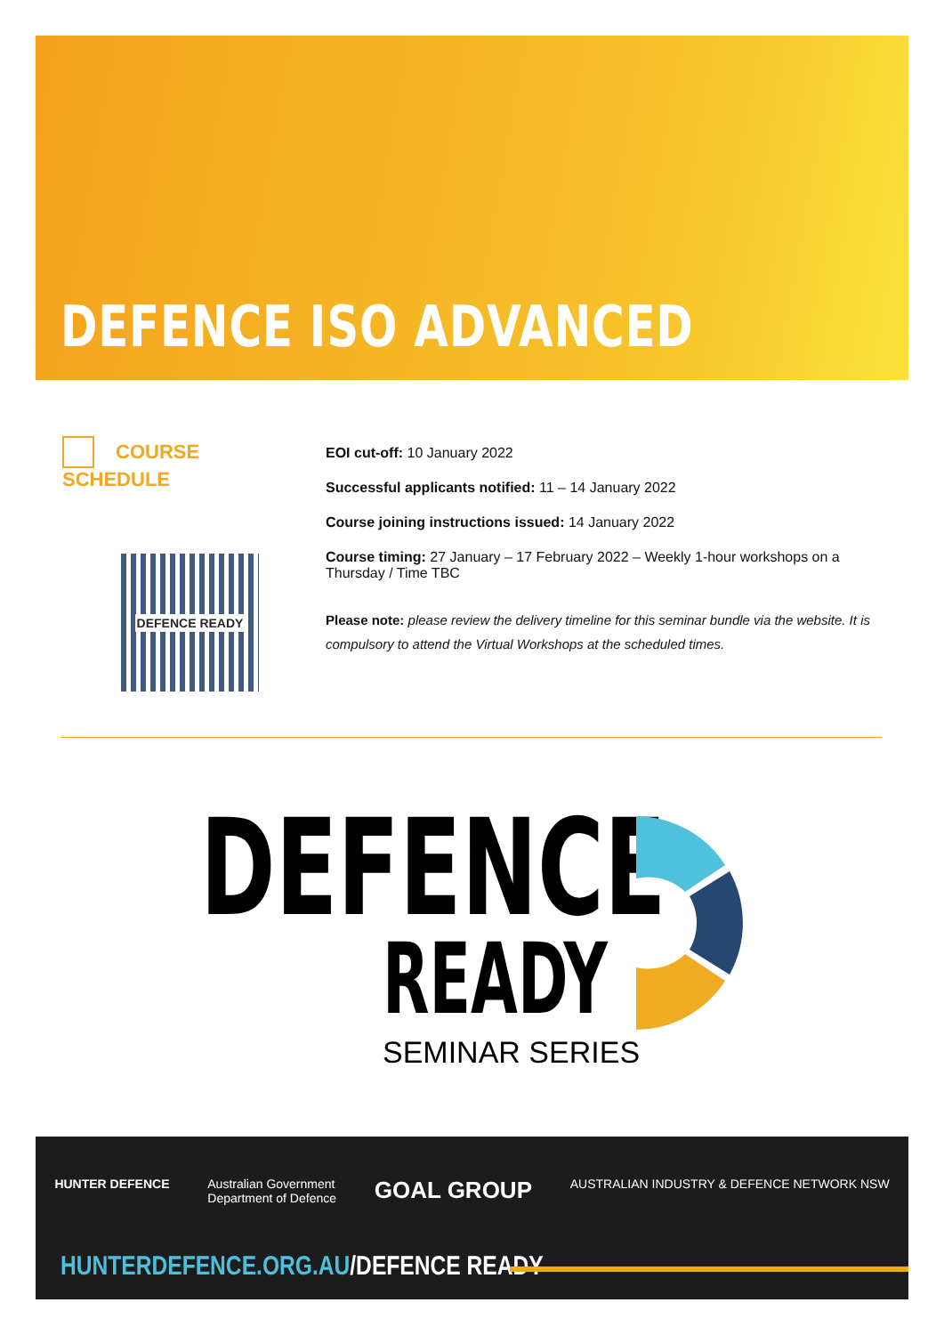DEFENCE ISO ADVANCED
COURSE SCHEDULE
DEFENCE READY
EOI cut-off: 10 January 2022
Successful applicants notified: 11 – 14 January 2022
Course joining instructions issued: 14 January 2022
Course timing: 27 January – 17 February 2022 – Weekly 1-hour workshops on a Thursday / Time TBC
Please note: please review the delivery timeline for this seminar bundle via the website. It is compulsory to attend the Virtual Workshops at the scheduled times.
DEFENCE
READY
SEMINAR SERIES
HUNTER DEFENCE Australian Government
Department of Defence GOAL GROUP AUSTRALIAN INDUSTRY & DEFENCE NETWORK NSW
HUNTERDEFENCE.ORG.AU/DEFENCE READY